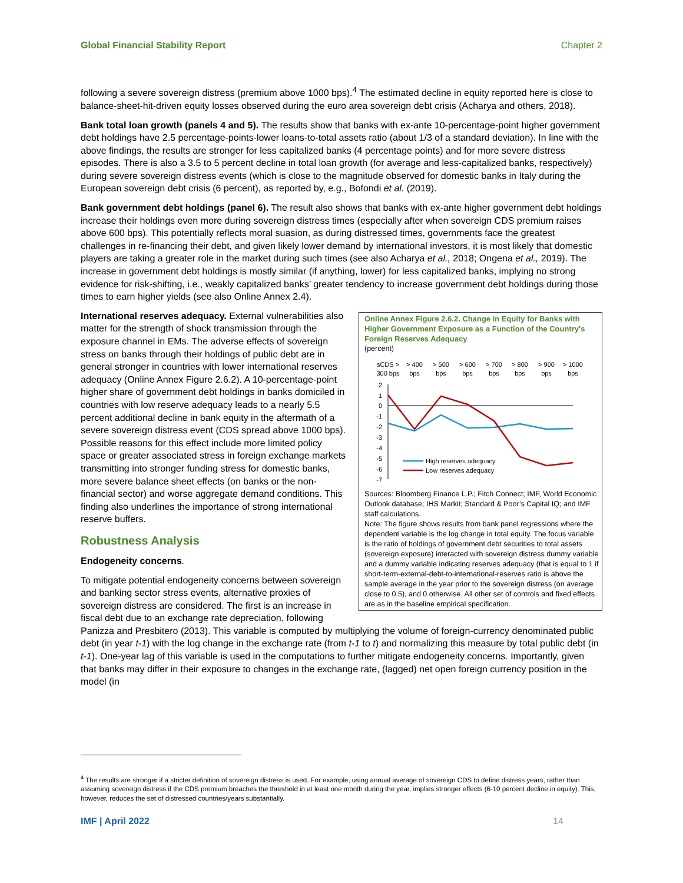Global Financial Stability Report Chapter 2
following a severe sovereign distress (premium above 1000 bps).<sup>4</sup> The estimated decline in equity reported here is close to balance-sheet-hit-driven equity losses observed during the euro area sovereign debt crisis (Acharya and others, 2018).
Bank total loan growth (panels 4 and 5). The results show that banks with ex-ante 10-percentage-point higher government debt holdings have 2.5 percentage-points-lower loans-to-total assets ratio (about 1/3 of a standard deviation). In line with the above findings, the results are stronger for less capitalized banks (4 percentage points) and for more severe distress episodes. There is also a 3.5 to 5 percent decline in total loan growth (for average and less-capitalized banks, respectively) during severe sovereign distress events (which is close to the magnitude observed for domestic banks in Italy during the European sovereign debt crisis (6 percent), as reported by, e.g., Bofondi et al. (2019).
Bank government debt holdings (panel 6). The result also shows that banks with ex-ante higher government debt holdings increase their holdings even more during sovereign distress times (especially after when sovereign CDS premium raises above 600 bps). This potentially reflects moral suasion, as during distressed times, governments face the greatest challenges in re-financing their debt, and given likely lower demand by international investors, it is most likely that domestic players are taking a greater role in the market during such times (see also Acharya et al., 2018; Ongena et al., 2019). The increase in government debt holdings is mostly similar (if anything, lower) for less capitalized banks, implying no strong evidence for risk-shifting, i.e., weakly capitalized banks’ greater tendency to increase government debt holdings during those times to earn higher yields (see also Online Annex 2.4).
Online Annex Figure 2.6.2. Change in Equity for Banks with Higher Government Exposure as a Function of the Country's Foreign Reserves Adequacy
(percent)
sCDS >
300 bps
> 400
bps
> 500
bps
> 600
bps
> 700
bps
> 800
bps
> 900
bps
> 1000
bps
2
1
0
-1
-2
-3
-4
-5
-6
-7
High reserves adequacy
Low reserves adequacy
Sources: Bloomberg Finance L.P.; Fitch Connect; IMF, World Economic Outlook database; IHS Markit; Standard & Poor’s Capital IQ; and IMF staff calculations.
Note: The figure shows results from bank panel regressions where the dependent variable is the log change in total equity. The focus variable is the ratio of holdings of government debt securities to total assets (sovereign exposure) interacted with sovereign distress dummy variable and a dummy variable indicating reserves adequacy (that is equal to 1 if short-term-external-debt-to-international-reserves ratio is above the sample average in the year prior to the sovereign distress (on average close to 0.5), and 0 otherwise. All other set of controls and fixed effects are as in the baseline empirical specification.
International reserves adequacy. External vulnerabilities also matter for the strength of shock transmission through the exposure channel in EMs. The adverse effects of sovereign stress on banks through their holdings of public debt are in general stronger in countries with lower international reserves adequacy (Online Annex Figure 2.6.2). A 10-percentage-point higher share of government debt holdings in banks domiciled in countries with low reserve adequacy leads to a nearly 5.5 percent additional decline in bank equity in the aftermath of a severe sovereign distress event (CDS spread above 1000 bps). Possible reasons for this effect include more limited policy space or greater associated stress in foreign exchange markets transmitting into stronger funding stress for domestic banks, more severe balance sheet effects (on banks or the non-financial sector) and worse aggregate demand conditions. This finding also underlines the importance of strong international reserve buffers.
Robustness Analysis
Endogeneity concerns.
To mitigate potential endogeneity concerns between sovereign and banking sector stress events, alternative proxies of sovereign distress are considered. The first is an increase in fiscal debt due to an exchange rate depreciation, following Panizza and Presbitero (2013). This variable is computed by multiplying the volume of foreign-currency denominated public debt (in year t-1) with the log change in the exchange rate (from t-1 to t) and normalizing this measure by total public debt (in t-1). One-year lag of this variable is used in the computations to further mitigate endogeneity concerns. Importantly, given that banks may differ in their exposure to changes in the exchange rate, (lagged) net open foreign currency position in the model (in
<sup>4</sup> The results are stronger if a stricter definition of sovereign distress is used. For example, using annual average of sovereign CDS to define distress years, rather than assuming sovereign distress if the CDS premium breaches the threshold in at least one month during the year, implies stronger effects (6-10 percent decline in equity). This, however, reduces the set of distressed countries/years substantially.
IMF | April 2022 14